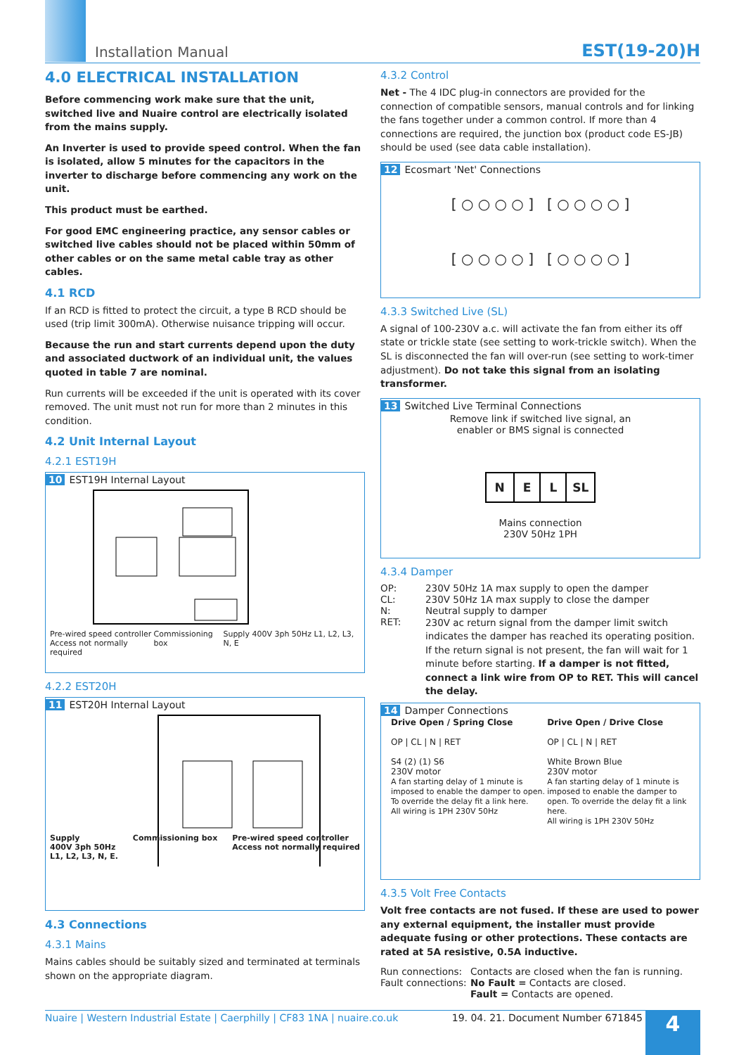Installation Manual EST(19-20)H
4.0 ELECTRICAL INSTALLATION
Before commencing work make sure that the unit, switched live and Nuaire control are electrically isolated from the mains supply.
An Inverter is used to provide speed control. When the fan is isolated, allow 5 minutes for the capacitors in the inverter to discharge before commencing any work on the unit.
This product must be earthed.
For good EMC engineering practice, any sensor cables or switched live cables should not be placed within 50mm of other cables or on the same metal cable tray as other cables.
4.1 RCD
If an RCD is fitted to protect the circuit, a type B RCD should be used (trip limit 300mA). Otherwise nuisance tripping will occur.
Because the run and start currents depend upon the duty and associated ductwork of an individual unit, the values quoted in table 7 are nominal.
Run currents will be exceeded if the unit is operated with its cover removed. The unit must not run for more than 2 minutes in this condition.
4.2 Unit Internal Layout
4.2.1 EST19H
10 EST19H Internal Layout
Pre-wired speed controller
Access not normally required Commissioning box Supply 400V 3ph 50Hz L1, L2, L3, N, E
4.2.2 EST20H
11 EST20H Internal Layout
Supply
400V 3ph 50Hz
L1, L2, L3, N, E. Commissioning box Pre-wired speed controller
Access not normally required
4.3 Connections
4.3.1 Mains
Mains cables should be suitably sized and terminated at terminals shown on the appropriate diagram.
4.3.2 Control
Net - The 4 IDC plug-in connectors are provided for the connection of compatible sensors, manual controls and for linking the fans together under a common control. If more than 4 connections are required, the junction box (product code ES-JB) should be used (see data cable installation).
12 Ecosmart 'Net' Connections
[ ○ ○ ○ ○ ] [ ○ ○ ○ ○ ]
[ ○ ○ ○ ○ ] [ ○ ○ ○ ○ ]
4.3.3 Switched Live (SL)
A signal of 100-230V a.c. will activate the fan from either its off state or trickle state (see setting to work-trickle switch). When the SL is disconnected the fan will over-run (see setting to work-timer adjustment). Do not take this signal from an isolating transformer.
13 Switched Live Terminal Connections
Remove link if switched live signal, an
enabler or BMS signal is connected
N E L SL
Mains connection
230V 50Hz 1PH
4.3.4 Damper
OP: 230V 50Hz 1A max supply to open the damper
CL: 230V 50Hz 1A max supply to close the damper
N: Neutral supply to damper
RET:
230V ac return signal from the damper limit switch indicates the damper has reached its operating position. If the return signal is not present, the fan will wait for 1 minute before starting. If a damper is not fitted, connect a link wire from OP to RET. This will cancel the delay.
14 Damper Connections
Drive Open / Spring Close
OP | CL | N | RET
S4 (2) (1) S6
230V motor
A fan starting delay of 1 minute is imposed to enable the damper to open. To override the delay fit a link here.
All wiring is 1PH 230V 50Hz
Drive Open / Drive Close
OP | CL | N | RET
White Brown Blue
230V motor
A fan starting delay of 1 minute is imposed to enable the damper to open. To override the delay fit a link here.
All wiring is 1PH 230V 50Hz
4.3.5 Volt Free Contacts
Volt free contacts are not fused. If these are used to power any external equipment, the installer must provide adequate fusing or other protections. These contacts are rated at 5A resistive, 0.5A inductive.
Run connections:
Contacts are closed when the fan is running.
Fault connections:
No Fault = Contacts are closed.
Fault = Contacts are opened.
Nuaire | Western Industrial Estate | Caerphilly | CF83 1NA | nuaire.co.uk 19. 04. 21. Document Number 671845
4